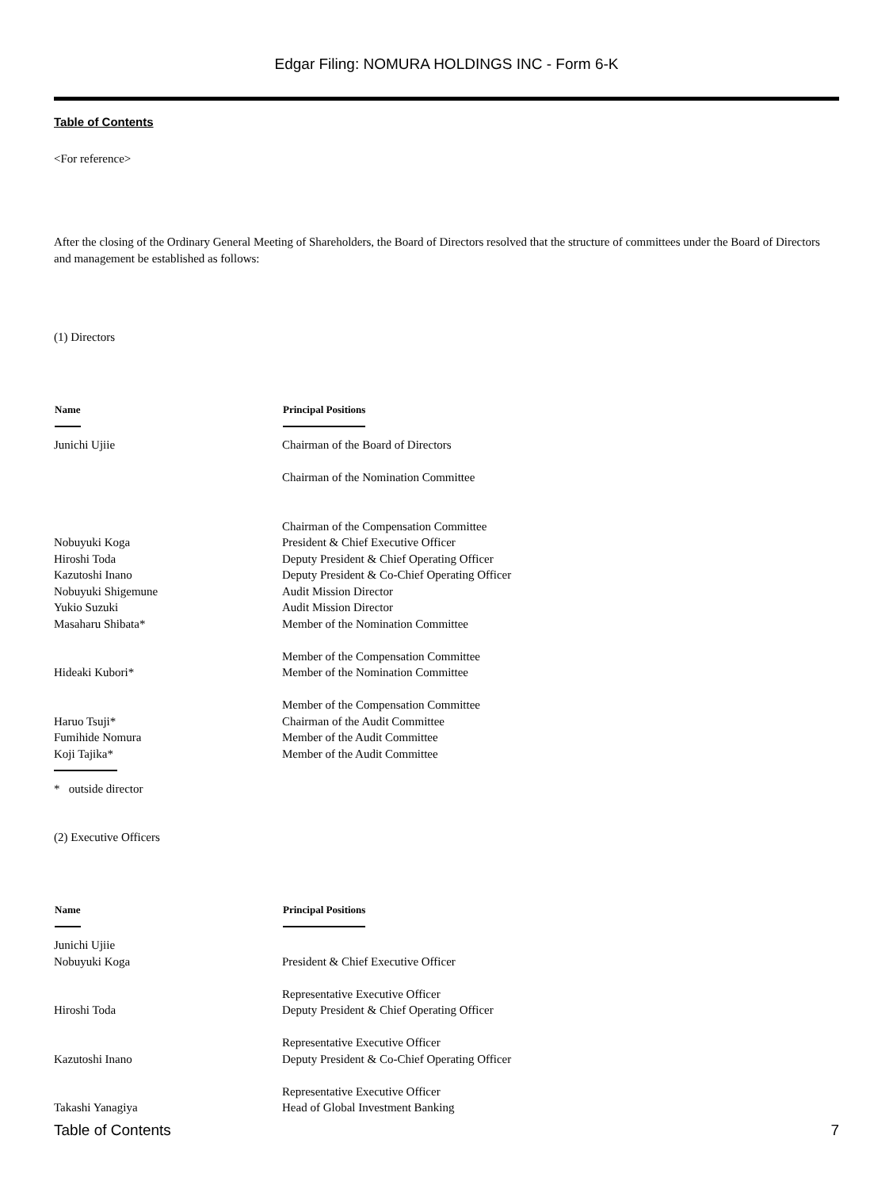Edgar Filing: NOMURA HOLDINGS INC - Form 6-K
Table of Contents
<For reference>
After the closing of the Ordinary General Meeting of Shareholders, the Board of Directors resolved that the structure of committees under the Board of Directors and management be established as follows:
(1) Directors
| Name | Principal Positions |
| --- | --- |
| Junichi Ujiie | Chairman of the Board of Directors Chairman of the Nomination Committee Chairman of the Compensation Committee |
| Nobuyuki Koga | President & Chief Executive Officer |
| Hiroshi Toda | Deputy President & Chief Operating Officer |
| Kazutoshi Inano | Deputy President & Co-Chief Operating Officer |
| Nobuyuki Shigemune | Audit Mission Director |
| Yukio Suzuki | Audit Mission Director |
| Masaharu Shibata* | Member of the Nomination Committee Member of the Compensation Committee |
| Hideaki Kubori* | Member of the Nomination Committee Member of the Compensation Committee |
| Haruo Tsuji* | Chairman of the Audit Committee |
| Fumihide Nomura | Member of the Audit Committee |
| Koji Tajika* | Member of the Audit Committee |
* outside director
(2) Executive Officers
| Name | Principal Positions |
| --- | --- |
| Junichi Ujiie | |
| Nobuyuki Koga | President & Chief Executive Officer Representative Executive Officer |
| Hiroshi Toda | Deputy President & Chief Operating Officer Representative Executive Officer |
| Kazutoshi Inano | Deputy President & Co-Chief Operating Officer Representative Executive Officer |
| Takashi Yanagiya | Head of Global Investment Banking |
Table of Contents 7